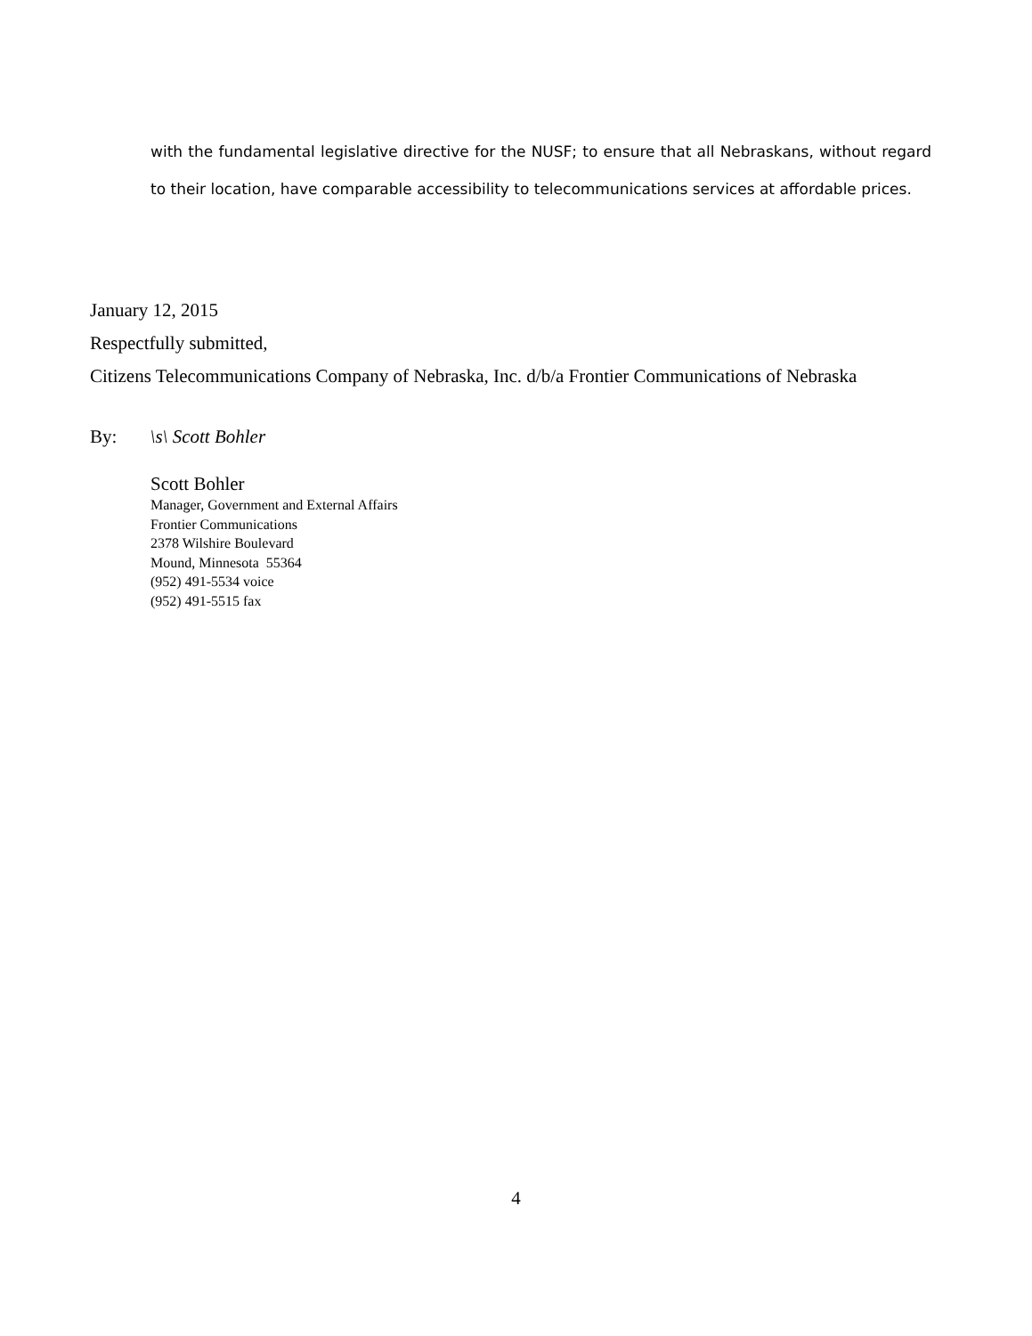with the fundamental legislative directive for the NUSF; to ensure that all Nebraskans, without regard to their location, have comparable accessibility to telecommunications services at affordable prices.
January 12, 2015
Respectfully submitted,
Citizens Telecommunications Company of Nebraska, Inc. d/b/a Frontier Communications of Nebraska
By: \s\ Scott Bohler
Scott Bohler
Manager, Government and External Affairs
Frontier Communications
2378 Wilshire Boulevard
Mound, Minnesota 55364
(952) 491-5534 voice
(952) 491-5515 fax
4